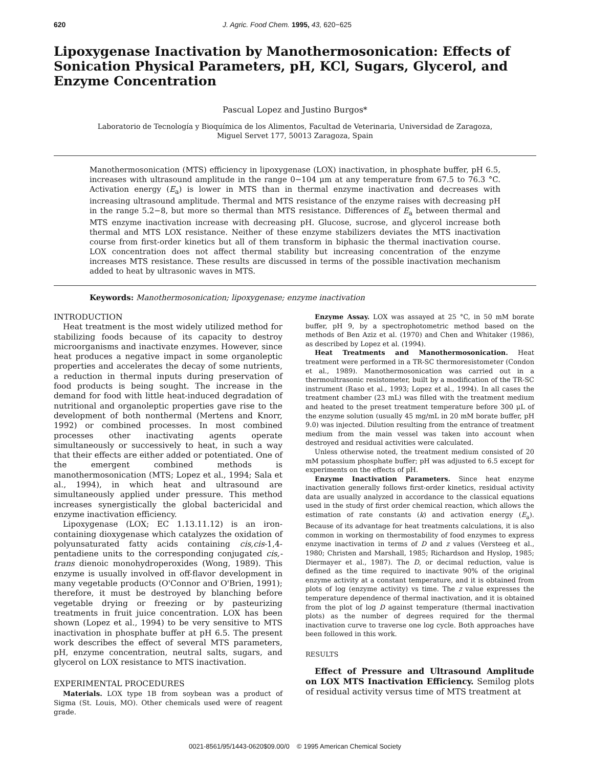620 J. Agric. Food Chem. 1995, 43, 620−625
Lipoxygenase Inactivation by Manothermosonication: Effects of Sonication Physical Parameters, pH, KCl, Sugars, Glycerol, and Enzyme Concentration
Pascual Lopez and Justino Burgos*
Laboratorio de Tecnología y Bioquímica de los Alimentos, Facultad de Veterinaria, Universidad de Zaragoza, Miguel Servet 177, 50013 Zaragoza, Spain
Manothermosonication (MTS) efficiency in lipoxygenase (LOX) inactivation, in phosphate buffer, pH 6.5, increases with ultrasound amplitude in the range 0−104 μm at any temperature from 67.5 to 76.3 °C. Activation energy (E<sub>a</sub>) is lower in MTS than in thermal enzyme inactivation and decreases with increasing ultrasound amplitude. Thermal and MTS resistance of the enzyme raises with decreasing pH in the range 5.2−8, but more so thermal than MTS resistance. Differences of E<sub>a</sub> between thermal and MTS enzyme inactivation increase with decreasing pH. Glucose, sucrose, and glycerol increase both thermal and MTS LOX resistance. Neither of these enzyme stabilizers deviates the MTS inactivation course from first-order kinetics but all of them transform in biphasic the thermal inactivation course. LOX concentration does not affect thermal stability but increasing concentration of the enzyme increases MTS resistance. These results are discussed in terms of the possible inactivation mechanism added to heat by ultrasonic waves in MTS.
Keywords: Manothermosonication; lipoxygenase; enzyme inactivation
INTRODUCTION
Heat treatment is the most widely utilized method for stabilizing foods because of its capacity to destroy microorganisms and inactivate enzymes. However, since heat produces a negative impact in some organoleptic properties and accelerates the decay of some nutrients, a reduction in thermal inputs during preservation of food products is being sought. The increase in the demand for food with little heat-induced degradation of nutritional and organoleptic properties gave rise to the development of both nonthermal (Mertens and Knorr, 1992) or combined processes. In most combined processes other inactivating agents operate simultaneously or successively to heat, in such a way that their effects are either added or potentiated. One of the emergent combined methods is manothermosonication (MTS; Lopez et al., 1994; Sala et al., 1994), in which heat and ultrasound are simultaneously applied under pressure. This method increases synergistically the global bactericidal and enzyme inactivation efficiency.
Lipoxygenase (LOX; EC 1.13.11.12) is an iron-containing dioxygenase which catalyzes the oxidation of polyunsaturated fatty acids containing cis,cis-1,4-pentadiene units to the corresponding conjugated cis,-trans dienoic monohydroperoxides (Wong, 1989). This enzyme is usually involved in off-flavor development in many vegetable products (O'Connor and O'Brien, 1991); therefore, it must be destroyed by blanching before vegetable drying or freezing or by pasteurizing treatments in fruit juice concentration. LOX has been shown (Lopez et al., 1994) to be very sensitive to MTS inactivation in phosphate buffer at pH 6.5. The present work describes the effect of several MTS parameters, pH, enzyme concentration, neutral salts, sugars, and glycerol on LOX resistance to MTS inactivation.
EXPERIMENTAL PROCEDURES
Materials. LOX type 1B from soybean was a product of Sigma (St. Louis, MO). Other chemicals used were of reagent grade.
Enzyme Assay. LOX was assayed at 25 °C, in 50 mM borate buffer, pH 9, by a spectrophotometric method based on the methods of Ben Aziz et al. (1970) and Chen and Whitaker (1986), as described by Lopez et al. (1994).
Heat Treatments and Manothermosonication. Heat treatment were performed in a TR-SC thermoresistometer (Condon et al., 1989). Manothermosonication was carried out in a thermoultrasonic resistometer, built by a modification of the TR-SC instrument (Raso et al., 1993; Lopez et al., 1994). In all cases the treatment chamber (23 mL) was filled with the treatment medium and heated to the preset treatment temperature before 300 μL of the enzyme solution (usually 45 mg/mL in 20 mM borate buffer, pH 9.0) was injected. Dilution resulting from the entrance of treatment medium from the main vessel was taken into account when destroyed and residual activities were calculated.
Unless otherwise noted, the treatment medium consisted of 20 mM potassium phosphate buffer; pH was adjusted to 6.5 except for experiments on the effects of pH.
Enzyme Inactivation Parameters. Since heat enzyme inactivation generally follows first-order kinetics, residual activity data are usually analyzed in accordance to the classical equations used in the study of first order chemical reaction, which allows the estimation of rate constants (k) and activation energy (E<sub>a</sub>). Because of its advantage for heat treatments calculations, it is also common in working on thermostability of food enzymes to express enzyme inactivation in terms of D and z values (Versteeg et al., 1980; Christen and Marshall, 1985; Richardson and Hyslop, 1985; Diermayer et al., 1987). The D, or decimal reduction, value is defined as the time required to inactivate 90% of the original enzyme activity at a constant temperature, and it is obtained from plots of log (enzyme activity) vs time. The z value expresses the temperature dependence of thermal inactivation, and it is obtained from the plot of log D against temperature (thermal inactivation plots) as the number of degrees required for the thermal inactivation curve to traverse one log cycle. Both approaches have been followed in this work.
RESULTS
Effect of Pressure and Ultrasound Amplitude on LOX MTS Inactivation Efficiency. Semilog plots of residual activity versus time of MTS treatment at
0021-8561/95/1443-0620$09.00/0 © 1995 American Chemical Society